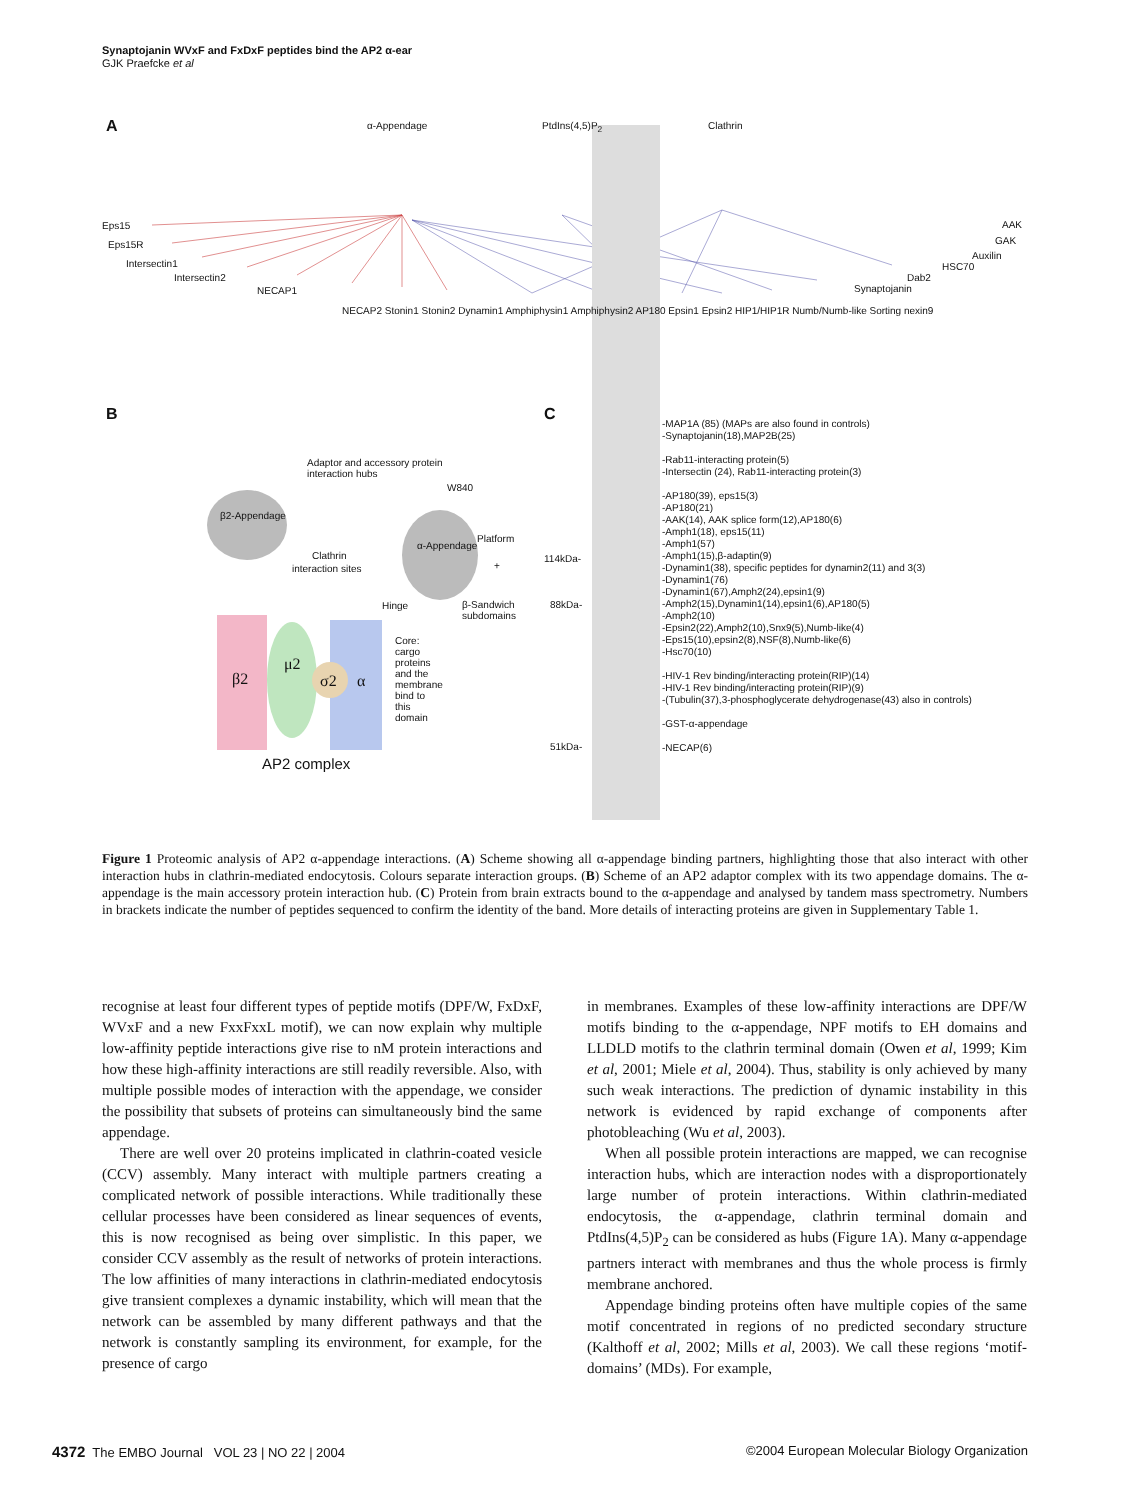Synaptojanin WVxF and FxDxF peptides bind the AP2 α-ear
GJK Praefcke et al
A α-Appendage PtdIns(4,5)P<sub>2</sub> Clathrin
Eps15
Eps15R
Intersectin1
Intersectin2
NECAP1
NECAP2 Stonin1 Stonin2 Dynamin1 Amphiphysin1 Amphiphysin2 AP180 Epsin1 Epsin2 HIP1/HIP1R Numb/Numb-like Sorting nexin9
AAK
GAK
Auxilin
HSC70
Dab2
Synaptojanin
B
Adaptor and accessory protein
interaction hubs
W840
β2-Appendage
α-Appendage
Platform
Clathrin
interaction sites +
Hinge β-Sandwich
subdomains
β2
μ2
σ2 α
Core: cargo proteins and the membrane bind to this domain
AP2 complex
C
114kDa-
88kDa-
51kDa-
-MAP1A (85) (MAPs are also found in controls)
-Synaptojanin(18),MAP2B(25)
-Rab11-interacting protein(5)
-Intersectin (24), Rab11-interacting protein(3)
-AP180(39), eps15(3)
-AP180(21)
-AAK(14), AAK splice form(12),AP180(6)
-Amph1(18), eps15(11)
-Amph1(57)
-Amph1(15),β-adaptin(9)
-Dynamin1(38), specific peptides for dynamin2(11) and 3(3)
-Dynamin1(76)
-Dynamin1(67),Amph2(24),epsin1(9)
-Amph2(15),Dynamin1(14),epsin1(6),AP180(5)
-Amph2(10)
-Epsin2(22),Amph2(10),Snx9(5),Numb-like(4)
-Eps15(10),epsin2(8),NSF(8),Numb-like(6)
-Hsc70(10)
-HIV-1 Rev binding/interacting protein(RIP)(14)
-HIV-1 Rev binding/interacting protein(RIP)(9)
-(Tubulin(37),3-phosphoglycerate dehydrogenase(43) also in controls)
-GST-α-appendage
-NECAP(6)
Figure 1 Proteomic analysis of AP2 α-appendage interactions. (A) Scheme showing all α-appendage binding partners, highlighting those that also interact with other interaction hubs in clathrin-mediated endocytosis. Colours separate interaction groups. (B) Scheme of an AP2 adaptor complex with its two appendage domains. The α-appendage is the main accessory protein interaction hub. (C) Protein from brain extracts bound to the α-appendage and analysed by tandem mass spectrometry. Numbers in brackets indicate the number of peptides sequenced to confirm the identity of the band. More details of interacting proteins are given in Supplementary Table 1.
recognise at least four different types of peptide motifs (DPF/W, FxDxF, WVxF and a new FxxFxxL motif), we can now explain why multiple low-affinity peptide interactions give rise to nM protein interactions and how these high-affinity interactions are still readily reversible. Also, with multiple possible modes of interaction with the appendage, we consider the possibility that subsets of proteins can simultaneously bind the same appendage.
There are well over 20 proteins implicated in clathrin-coated vesicle (CCV) assembly. Many interact with multiple partners creating a complicated network of possible interactions. While traditionally these cellular processes have been considered as linear sequences of events, this is now recognised as being over simplistic. In this paper, we consider CCV assembly as the result of networks of protein interactions. The low affinities of many interactions in clathrin-mediated endocytosis give transient complexes a dynamic instability, which will mean that the network can be assembled by many different pathways and that the network is constantly sampling its environment, for example, for the presence of cargo
in membranes. Examples of these low-affinity interactions are DPF/W motifs binding to the α-appendage, NPF motifs to EH domains and LLDLD motifs to the clathrin terminal domain (Owen et al, 1999; Kim et al, 2001; Miele et al, 2004). Thus, stability is only achieved by many such weak interactions. The prediction of dynamic instability in this network is evidenced by rapid exchange of components after photobleaching (Wu et al, 2003).
When all possible protein interactions are mapped, we can recognise interaction hubs, which are interaction nodes with a disproportionately large number of protein interactions. Within clathrin-mediated endocytosis, the α-appendage, clathrin terminal domain and PtdIns(4,5)P<sub>2</sub> can be considered as hubs (Figure 1A). Many α-appendage partners interact with membranes and thus the whole process is firmly membrane anchored.
Appendage binding proteins often have multiple copies of the same motif concentrated in regions of no predicted secondary structure (Kalthoff et al, 2002; Mills et al, 2003). We call these regions ‘motif-domains’ (MDs). For example,
4372 The EMBO Journal VOL 23 | NO 22 | 2004 ©2004 European Molecular Biology Organization